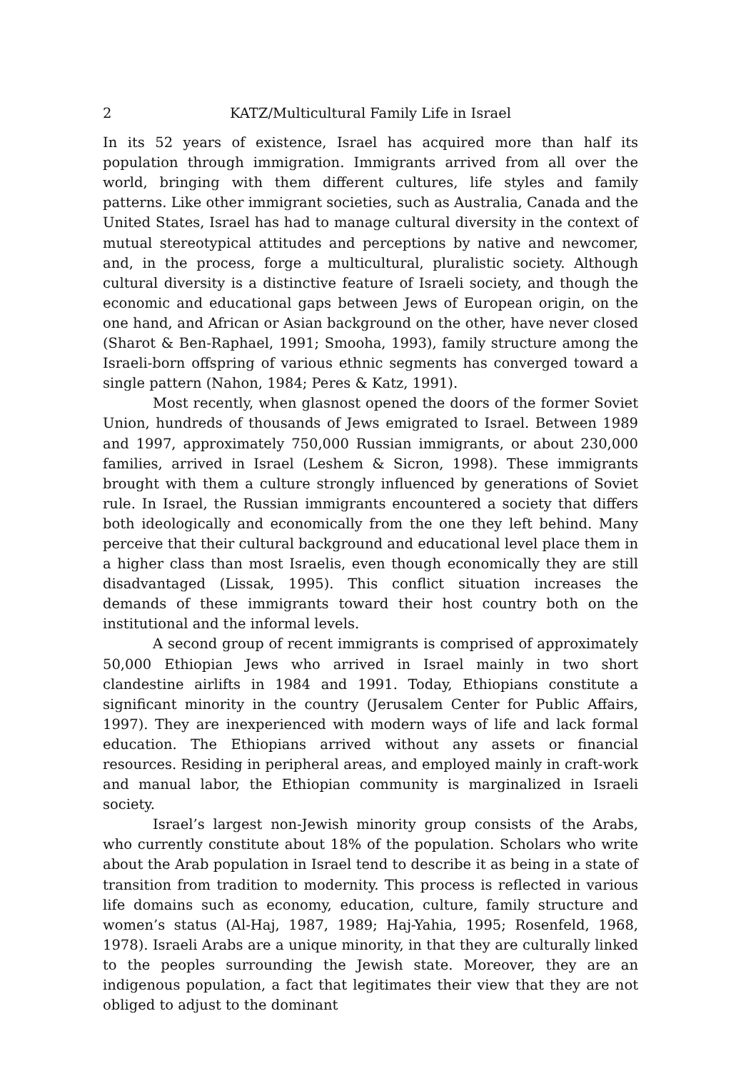2 KATZ/Multicultural Family Life in Israel
In its 52 years of existence, Israel has acquired more than half its population through immigration. Immigrants arrived from all over the world, bringing with them different cultures, life styles and family patterns. Like other immigrant societies, such as Australia, Canada and the United States, Israel has had to manage cultural diversity in the context of mutual stereotypical attitudes and perceptions by native and newcomer, and, in the process, forge a multicultural, pluralistic society. Although cultural diversity is a distinctive feature of Israeli society, and though the economic and educational gaps between Jews of European origin, on the one hand, and African or Asian background on the other, have never closed (Sharot & Ben-Raphael, 1991; Smooha, 1993), family structure among the Israeli-born offspring of various ethnic segments has converged toward a single pattern (Nahon, 1984; Peres & Katz, 1991).
Most recently, when glasnost opened the doors of the former Soviet Union, hundreds of thousands of Jews emigrated to Israel. Between 1989 and 1997, approximately 750,000 Russian immigrants, or about 230,000 families, arrived in Israel (Leshem & Sicron, 1998). These immigrants brought with them a culture strongly influenced by generations of Soviet rule. In Israel, the Russian immigrants encountered a society that differs both ideologically and economically from the one they left behind. Many perceive that their cultural background and educational level place them in a higher class than most Israelis, even though economically they are still disadvantaged (Lissak, 1995). This conflict situation increases the demands of these immigrants toward their host country both on the institutional and the informal levels.
A second group of recent immigrants is comprised of approximately 50,000 Ethiopian Jews who arrived in Israel mainly in two short clandestine airlifts in 1984 and 1991. Today, Ethiopians constitute a significant minority in the country (Jerusalem Center for Public Affairs, 1997). They are inexperienced with modern ways of life and lack formal education. The Ethiopians arrived without any assets or financial resources. Residing in peripheral areas, and employed mainly in craft-work and manual labor, the Ethiopian community is marginalized in Israeli society.
Israel’s largest non-Jewish minority group consists of the Arabs, who currently constitute about 18% of the population. Scholars who write about the Arab population in Israel tend to describe it as being in a state of transition from tradition to modernity. This process is reflected in various life domains such as economy, education, culture, family structure and women’s status (Al-Haj, 1987, 1989; Haj-Yahia, 1995; Rosenfeld, 1968, 1978). Israeli Arabs are a unique minority, in that they are culturally linked to the peoples surrounding the Jewish state. Moreover, they are an indigenous population, a fact that legitimates their view that they are not obliged to adjust to the dominant